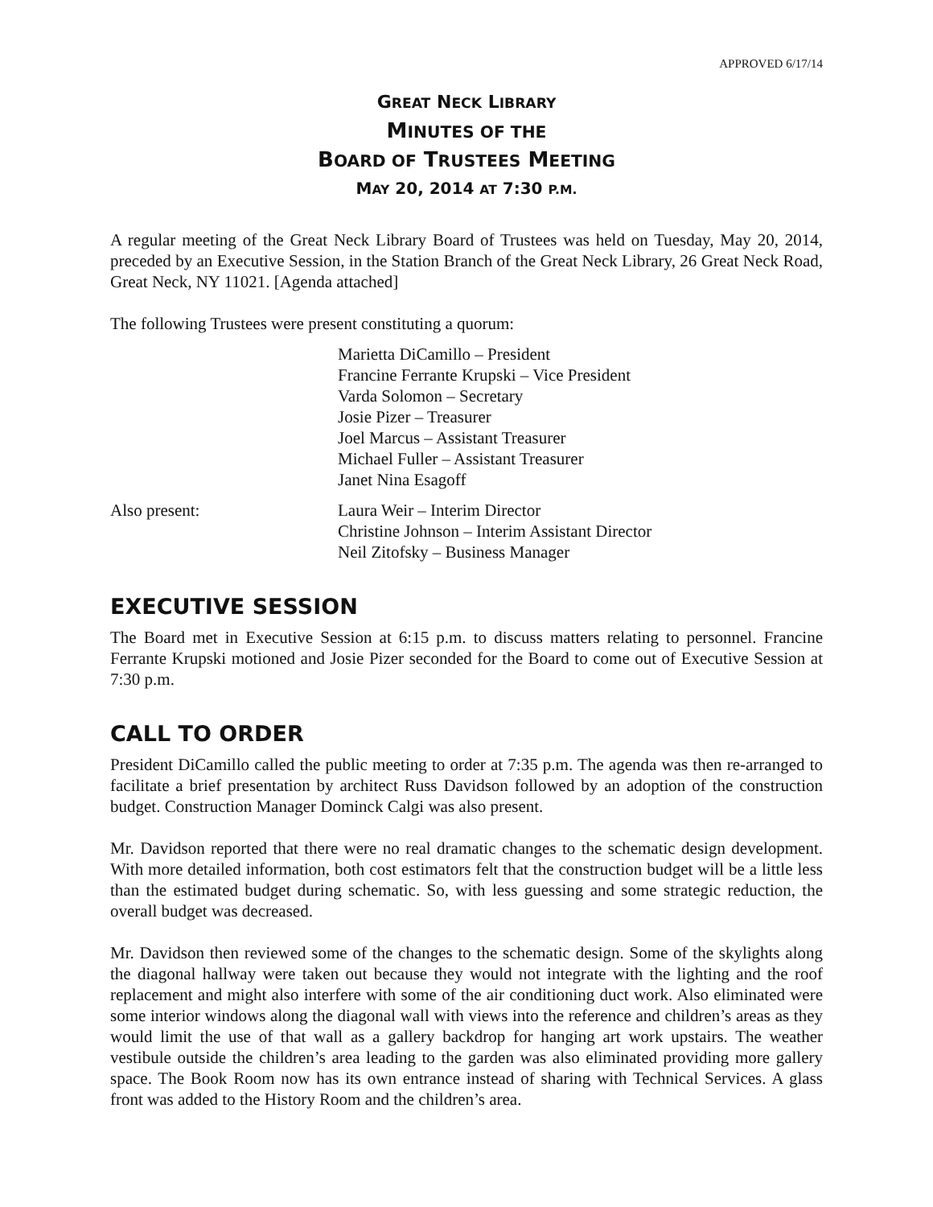APPROVED 6/17/14
GREAT NECK LIBRARY
MINUTES OF THE
BOARD OF TRUSTEES MEETING
MAY 20, 2014 AT 7:30 P.M.
A regular meeting of the Great Neck Library Board of Trustees was held on Tuesday, May 20, 2014, preceded by an Executive Session, in the Station Branch of the Great Neck Library, 26 Great Neck Road, Great Neck, NY 11021. [Agenda attached]
The following Trustees were present constituting a quorum:
Marietta DiCamillo – President
Francine Ferrante Krupski – Vice President
Varda Solomon – Secretary
Josie Pizer – Treasurer
Joel Marcus – Assistant Treasurer
Michael Fuller – Assistant Treasurer
Janet Nina Esagoff
Also present: Laura Weir – Interim Director
Christine Johnson – Interim Assistant Director
Neil Zitofsky – Business Manager
EXECUTIVE SESSION
The Board met in Executive Session at 6:15 p.m. to discuss matters relating to personnel. Francine Ferrante Krupski motioned and Josie Pizer seconded for the Board to come out of Executive Session at 7:30 p.m.
CALL TO ORDER
President DiCamillo called the public meeting to order at 7:35 p.m. The agenda was then re-arranged to facilitate a brief presentation by architect Russ Davidson followed by an adoption of the construction budget. Construction Manager Dominck Calgi was also present.
Mr. Davidson reported that there were no real dramatic changes to the schematic design development. With more detailed information, both cost estimators felt that the construction budget will be a little less than the estimated budget during schematic. So, with less guessing and some strategic reduction, the overall budget was decreased.
Mr. Davidson then reviewed some of the changes to the schematic design. Some of the skylights along the diagonal hallway were taken out because they would not integrate with the lighting and the roof replacement and might also interfere with some of the air conditioning duct work. Also eliminated were some interior windows along the diagonal wall with views into the reference and children’s areas as they would limit the use of that wall as a gallery backdrop for hanging art work upstairs. The weather vestibule outside the children’s area leading to the garden was also eliminated providing more gallery space. The Book Room now has its own entrance instead of sharing with Technical Services. A glass front was added to the History Room and the children’s area.